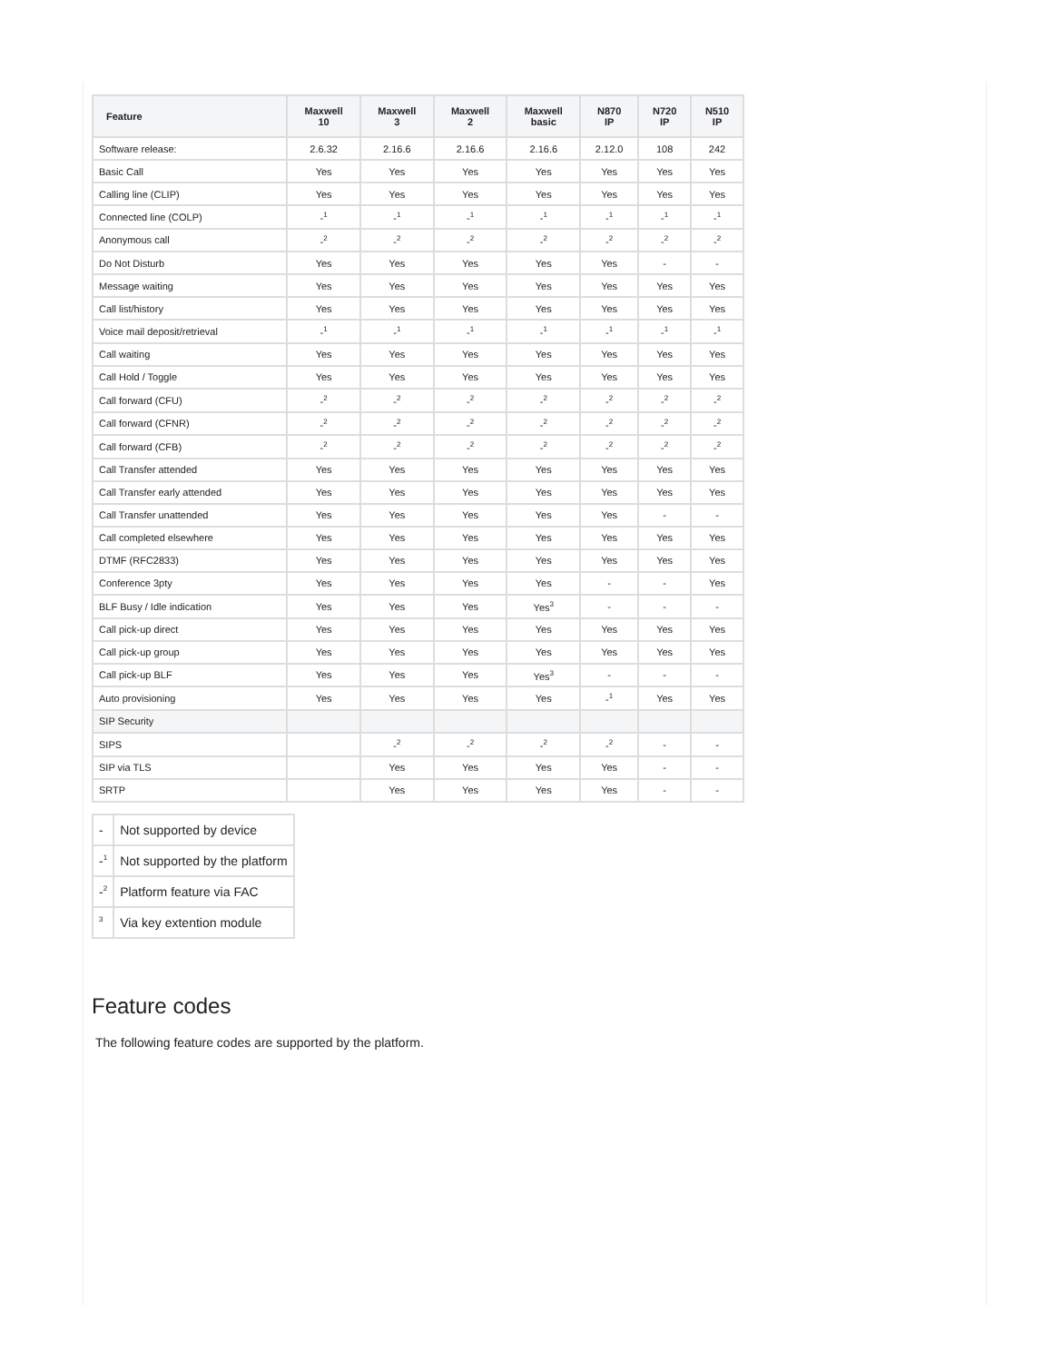| Feature | Maxwell 10 | Maxwell 3 | Maxwell 2 | Maxwell basic | N870 IP | N720 IP | N510 IP |
| --- | --- | --- | --- | --- | --- | --- | --- |
| Software release: | 2.6.32 | 2.16.6 | 2.16.6 | 2.16.6 | 2.12.0 | 108 | 242 |
| Basic Call | Yes | Yes | Yes | Yes | Yes | Yes | Yes |
| Calling line (CLIP) | Yes | Yes | Yes | Yes | Yes | Yes | Yes |
| Connected line (COLP) | -<sup>1</sup> | -<sup>1</sup> | -<sup>1</sup> | -<sup>1</sup> | -<sup>1</sup> | -<sup>1</sup> | -<sup>1</sup> |
| Anonymous call | -<sup>2</sup> | -<sup>2</sup> | -<sup>2</sup> | -<sup>2</sup> | -<sup>2</sup> | -<sup>2</sup> | -<sup>2</sup> |
| Do Not Disturb | Yes | Yes | Yes | Yes | Yes | - | - |
| Message waiting | Yes | Yes | Yes | Yes | Yes | Yes | Yes |
| Call list/history | Yes | Yes | Yes | Yes | Yes | Yes | Yes |
| Voice mail deposit/retrieval | -<sup>1</sup> | -<sup>1</sup> | -<sup>1</sup> | -<sup>1</sup> | -<sup>1</sup> | -<sup>1</sup> | -<sup>1</sup> |
| Call waiting | Yes | Yes | Yes | Yes | Yes | Yes | Yes |
| Call Hold / Toggle | Yes | Yes | Yes | Yes | Yes | Yes | Yes |
| Call forward (CFU) | -<sup>2</sup> | -<sup>2</sup> | -<sup>2</sup> | -<sup>2</sup> | -<sup>2</sup> | -<sup>2</sup> | -<sup>2</sup> |
| Call forward (CFNR) | -<sup>2</sup> | -<sup>2</sup> | -<sup>2</sup> | -<sup>2</sup> | -<sup>2</sup> | -<sup>2</sup> | -<sup>2</sup> |
| Call forward (CFB) | -<sup>2</sup> | -<sup>2</sup> | -<sup>2</sup> | -<sup>2</sup> | -<sup>2</sup> | -<sup>2</sup> | -<sup>2</sup> |
| Call Transfer attended | Yes | Yes | Yes | Yes | Yes | Yes | Yes |
| Call Transfer early attended | Yes | Yes | Yes | Yes | Yes | Yes | Yes |
| Call Transfer unattended | Yes | Yes | Yes | Yes | Yes | - | - |
| Call completed elsewhere | Yes | Yes | Yes | Yes | Yes | Yes | Yes |
| DTMF (RFC2833) | Yes | Yes | Yes | Yes | Yes | Yes | Yes |
| Conference 3pty | Yes | Yes | Yes | Yes | - | - | Yes |
| BLF Busy / Idle indication | Yes | Yes | Yes | Yes<sup>3</sup> | - | - | - |
| Call pick-up direct | Yes | Yes | Yes | Yes | Yes | Yes | Yes |
| Call pick-up group | Yes | Yes | Yes | Yes | Yes | Yes | Yes |
| Call pick-up BLF | Yes | Yes | Yes | Yes<sup>3</sup> | - | - | - |
| Auto provisioning | Yes | Yes | Yes | Yes | -<sup>1</sup> | Yes | Yes |
| SIP Security | | | | | | | |
| SIPS | | -<sup>2</sup> | -<sup>2</sup> | -<sup>2</sup> | -<sup>2</sup> | - | - |
| SIP via TLS | | Yes | Yes | Yes | Yes | - | - |
| SRTP | | Yes | Yes | Yes | Yes | - | - |
| - | Not supported by device |
| -<sup>1</sup> | Not supported by the platform |
| -<sup>2</sup> | Platform feature via FAC |
| <sup>3</sup> | Via key extention module |
Feature codes
The following feature codes are supported by the platform.